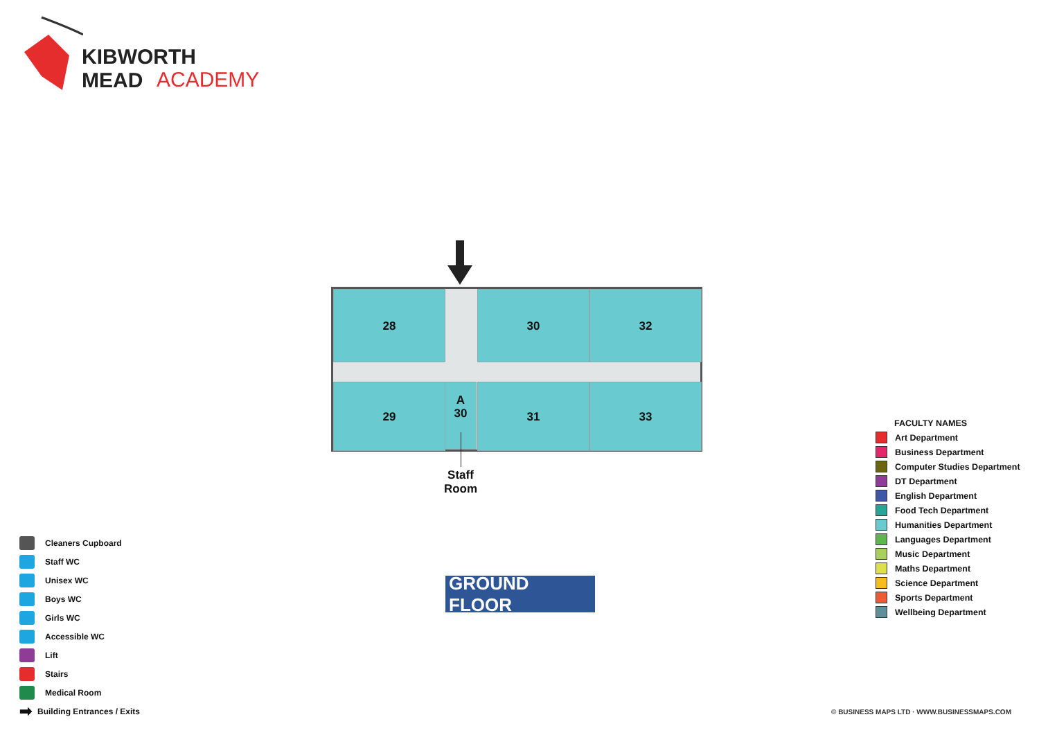KIBWORTH MEAD
ACADEMY
28 30 32
29
A
30
31 33
Staff
Room
GROUND FLOOR
Cleaners Cupboard
Staff WC
Unisex WC
Boys WC
Girls WC
Accessible WC
Lift
Stairs
Medical Room
➡ Building Entrances / Exits
FACULTY NAMES
Art Department
Business Department
Computer Studies Department
DT Department
English Department
Food Tech Department
Humanities Department
Languages Department
Music Department
Maths Department
Science Department
Sports Department
Wellbeing Department
© BUSINESS MAPS LTD · WWW.BUSINESSMAPS.COM